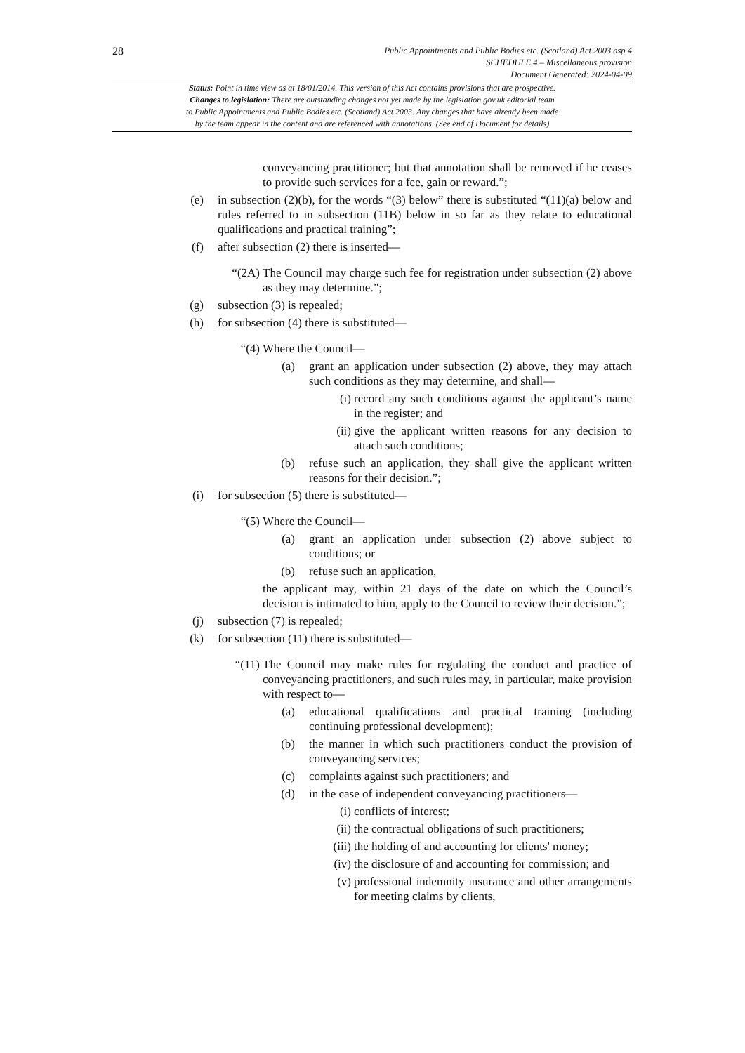28
Public Appointments and Public Bodies etc. (Scotland) Act 2003 asp 4
SCHEDULE 4 – Miscellaneous provision
Document Generated: 2024-04-09
Status: Point in time view as at 18/01/2014. This version of this Act contains provisions that are prospective.
Changes to legislation: There are outstanding changes not yet made by the legislation.gov.uk editorial team
to Public Appointments and Public Bodies etc. (Scotland) Act 2003. Any changes that have already been made
by the team appear in the content and are referenced with annotations. (See end of Document for details)
conveyancing practitioner; but that annotation shall be removed if he ceases to provide such services for a fee, gain or reward.”;
(e) in subsection (2)(b), for the words “(3) below” there is substituted “(11)(a) below and rules referred to in subsection (11B) below in so far as they relate to educational qualifications and practical training”;
(f) after subsection (2) there is inserted—
“(2A) The Council may charge such fee for registration under subsection (2) above as they may determine.”;
(g) subsection (3) is repealed;
(h) for subsection (4) there is substituted—
“(4) Where the Council—
(a) grant an application under subsection (2) above, they may attach such conditions as they may determine, and shall—
(i) record any such conditions against the applicant’s name in the register; and
(ii) give the applicant written reasons for any decision to attach such conditions;
(b) refuse such an application, they shall give the applicant written reasons for their decision.”;
(i) for subsection (5) there is substituted—
“(5) Where the Council—
(a) grant an application under subsection (2) above subject to conditions; or
(b) refuse such an application,
the applicant may, within 21 days of the date on which the Council’s decision is intimated to him, apply to the Council to review their decision.”;
(j) subsection (7) is repealed;
(k) for subsection (11) there is substituted—
“(11) The Council may make rules for regulating the conduct and practice of conveyancing practitioners, and such rules may, in particular, make provision with respect to—
(a) educational qualifications and practical training (including continuing professional development);
(b) the manner in which such practitioners conduct the provision of conveyancing services;
(c) complaints against such practitioners; and
(d) in the case of independent conveyancing practitioners—
(i) conflicts of interest;
(ii) the contractual obligations of such practitioners;
(iii) the holding of and accounting for clients' money;
(iv) the disclosure of and accounting for commission; and
(v) professional indemnity insurance and other arrangements for meeting claims by clients,